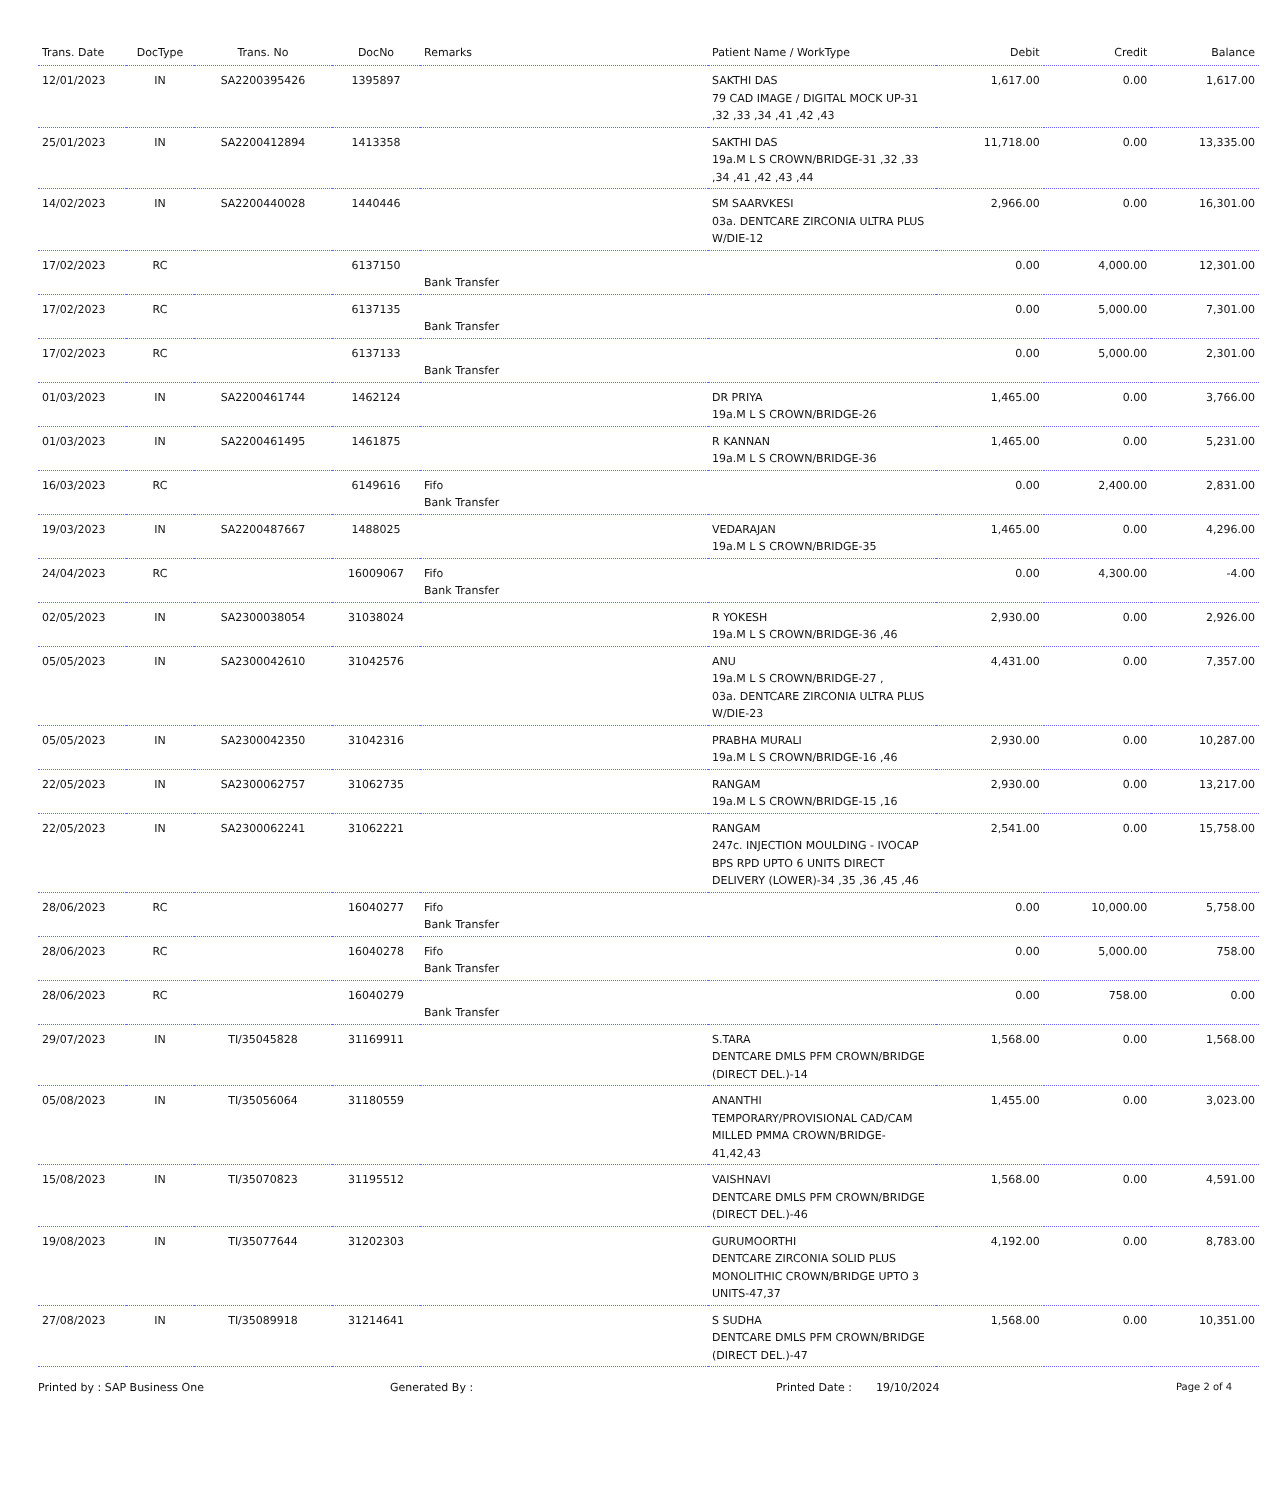| Trans. Date | DocType | Trans. No | DocNo | Remarks | Patient Name / WorkType | Debit | Credit | Balance |
| --- | --- | --- | --- | --- | --- | --- | --- | --- |
| 12/01/2023 | IN | SA2200395426 | 1395897 | | SAKTHI DAS 79 CAD IMAGE / DIGITAL MOCK UP-31 ,32 ,33 ,34 ,41 ,42 ,43 | 1,617.00 | 0.00 | 1,617.00 |
| 25/01/2023 | IN | SA2200412894 | 1413358 | | SAKTHI DAS 19a.M L S CROWN/BRIDGE-31 ,32 ,33 ,34 ,41 ,42 ,43 ,44 | 11,718.00 | 0.00 | 13,335.00 |
| 14/02/2023 | IN | SA2200440028 | 1440446 | | SM SAARVKESI 03a. DENTCARE ZIRCONIA ULTRA PLUS W/DIE-12 | 2,966.00 | 0.00 | 16,301.00 |
| 17/02/2023 | RC | | 6137150 | Bank Transfer | | 0.00 | 4,000.00 | 12,301.00 |
| 17/02/2023 | RC | | 6137135 | Bank Transfer | | 0.00 | 5,000.00 | 7,301.00 |
| 17/02/2023 | RC | | 6137133 | Bank Transfer | | 0.00 | 5,000.00 | 2,301.00 |
| 01/03/2023 | IN | SA2200461744 | 1462124 | | DR PRIYA 19a.M L S CROWN/BRIDGE-26 | 1,465.00 | 0.00 | 3,766.00 |
| 01/03/2023 | IN | SA2200461495 | 1461875 | | R KANNAN 19a.M L S CROWN/BRIDGE-36 | 1,465.00 | 0.00 | 5,231.00 |
| 16/03/2023 | RC | | 6149616 | Fifo Bank Transfer | | 0.00 | 2,400.00 | 2,831.00 |
| 19/03/2023 | IN | SA2200487667 | 1488025 | | VEDARAJAN 19a.M L S CROWN/BRIDGE-35 | 1,465.00 | 0.00 | 4,296.00 |
| 24/04/2023 | RC | | 16009067 | Fifo Bank Transfer | | 0.00 | 4,300.00 | -4.00 |
| 02/05/2023 | IN | SA2300038054 | 31038024 | | R YOKESH 19a.M L S CROWN/BRIDGE-36 ,46 | 2,930.00 | 0.00 | 2,926.00 |
| 05/05/2023 | IN | SA2300042610 | 31042576 | | ANU 19a.M L S CROWN/BRIDGE-27 , 03a. DENTCARE ZIRCONIA ULTRA PLUS W/DIE-23 | 4,431.00 | 0.00 | 7,357.00 |
| 05/05/2023 | IN | SA2300042350 | 31042316 | | PRABHA MURALI 19a.M L S CROWN/BRIDGE-16 ,46 | 2,930.00 | 0.00 | 10,287.00 |
| 22/05/2023 | IN | SA2300062757 | 31062735 | | RANGAM 19a.M L S CROWN/BRIDGE-15 ,16 | 2,930.00 | 0.00 | 13,217.00 |
| 22/05/2023 | IN | SA2300062241 | 31062221 | | RANGAM 247c. INJECTION MOULDING - IVOCAP BPS RPD UPTO 6 UNITS DIRECT DELIVERY (LOWER)-34 ,35 ,36 ,45 ,46 | 2,541.00 | 0.00 | 15,758.00 |
| 28/06/2023 | RC | | 16040277 | Fifo Bank Transfer | | 0.00 | 10,000.00 | 5,758.00 |
| 28/06/2023 | RC | | 16040278 | Fifo Bank Transfer | | 0.00 | 5,000.00 | 758.00 |
| 28/06/2023 | RC | | 16040279 | Bank Transfer | | 0.00 | 758.00 | 0.00 |
| 29/07/2023 | IN | TI/35045828 | 31169911 | | S.TARA DENTCARE DMLS PFM CROWN/BRIDGE (DIRECT DEL.)-14 | 1,568.00 | 0.00 | 1,568.00 |
| 05/08/2023 | IN | TI/35056064 | 31180559 | | ANANTHI TEMPORARY/PROVISIONAL CAD/CAM MILLED PMMA CROWN/BRIDGE-41,42,43 | 1,455.00 | 0.00 | 3,023.00 |
| 15/08/2023 | IN | TI/35070823 | 31195512 | | VAISHNAVI DENTCARE DMLS PFM CROWN/BRIDGE (DIRECT DEL.)-46 | 1,568.00 | 0.00 | 4,591.00 |
| 19/08/2023 | IN | TI/35077644 | 31202303 | | GURUMOORTHI DENTCARE ZIRCONIA SOLID PLUS MONOLITHIC CROWN/BRIDGE UPTO 3 UNITS-47,37 | 4,192.00 | 0.00 | 8,783.00 |
| 27/08/2023 | IN | TI/35089918 | 31214641 | | S SUDHA DENTCARE DMLS PFM CROWN/BRIDGE (DIRECT DEL.)-47 | 1,568.00 | 0.00 | 10,351.00 |
Printed by : SAP Business One Generated By : Printed Date : 19/10/2024 Page 2 of 4